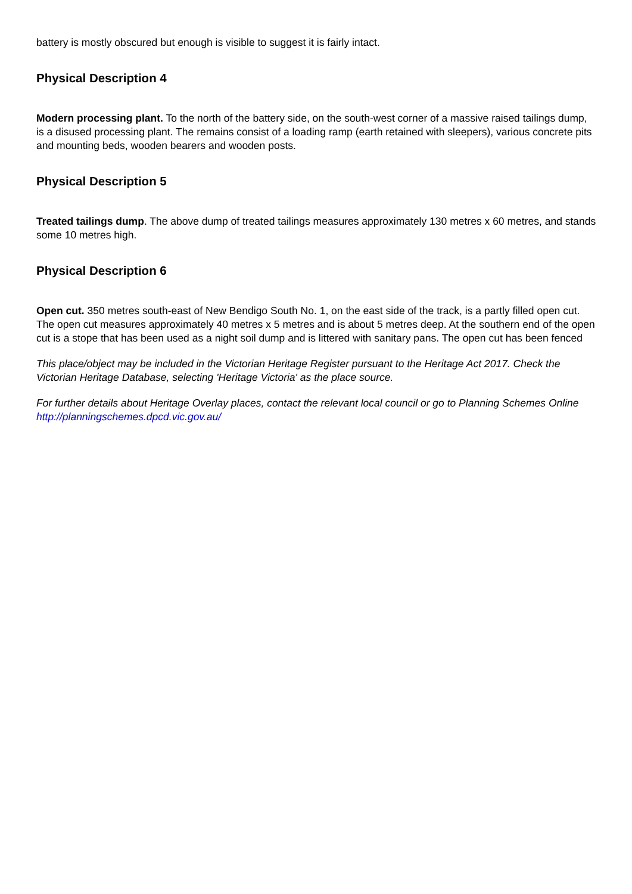battery is mostly obscured but enough is visible to suggest it is fairly intact.
Physical Description 4
Modern processing plant. To the north of the battery side, on the south-west corner of a massive raised tailings dump, is a disused processing plant. The remains consist of a loading ramp (earth retained with sleepers), various concrete pits and mounting beds, wooden bearers and wooden posts.
Physical Description 5
Treated tailings dump. The above dump of treated tailings measures approximately 130 metres x 60 metres, and stands some 10 metres high.
Physical Description 6
Open cut. 350 metres south-east of New Bendigo South No. 1, on the east side of the track, is a partly filled open cut. The open cut measures approximately 40 metres x 5 metres and is about 5 metres deep. At the southern end of the open cut is a stope that has been used as a night soil dump and is littered with sanitary pans. The open cut has been fenced
This place/object may be included in the Victorian Heritage Register pursuant to the Heritage Act 2017. Check the Victorian Heritage Database, selecting 'Heritage Victoria' as the place source.
For further details about Heritage Overlay places, contact the relevant local council or go to Planning Schemes Online http://planningschemes.dpcd.vic.gov.au/